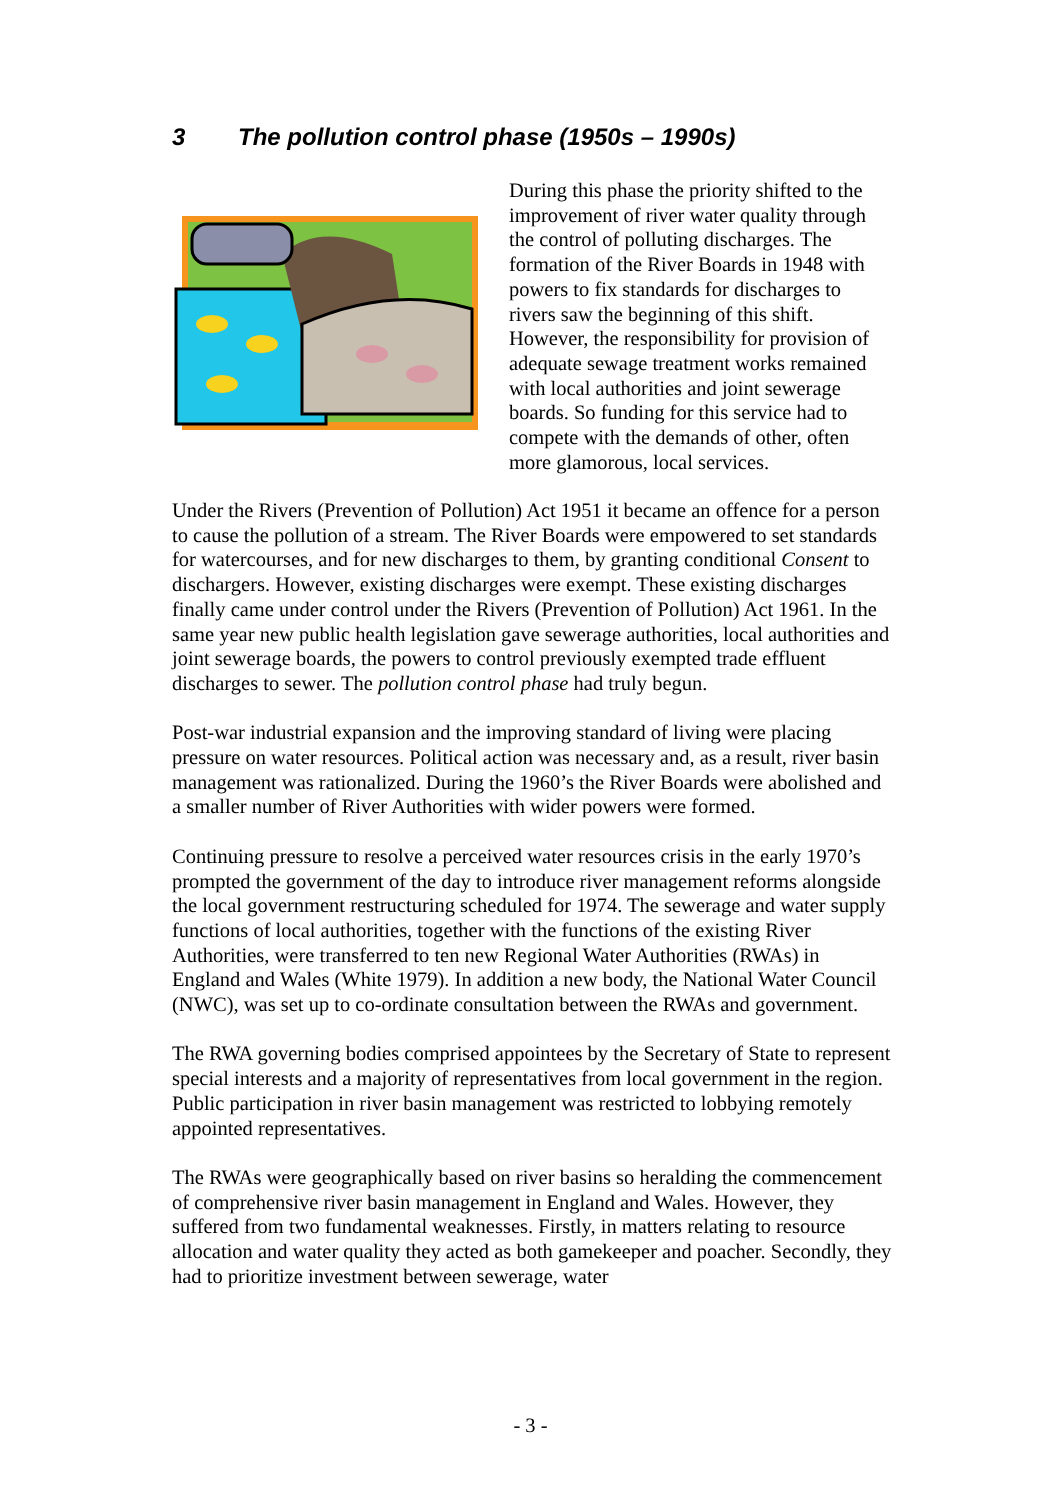3 The pollution control phase (1950s – 1990s)
During this phase the priority shifted to the improvement of river water quality through the control of polluting discharges. The formation of the River Boards in 1948 with powers to fix standards for discharges to rivers saw the beginning of this shift. However, the responsibility for provision of adequate sewage treatment works remained with local authorities and joint sewerage boards. So funding for this service had to compete with the demands of other, often more glamorous, local services.
Under the Rivers (Prevention of Pollution) Act 1951 it became an offence for a person to cause the pollution of a stream. The River Boards were empowered to set standards for watercourses, and for new discharges to them, by granting conditional Consent to dischargers. However, existing discharges were exempt. These existing discharges finally came under control under the Rivers (Prevention of Pollution) Act 1961. In the same year new public health legislation gave sewerage authorities, local authorities and joint sewerage boards, the powers to control previously exempted trade effluent discharges to sewer. The pollution control phase had truly begun.
Post-war industrial expansion and the improving standard of living were placing pressure on water resources. Political action was necessary and, as a result, river basin management was rationalized. During the 1960’s the River Boards were abolished and a smaller number of River Authorities with wider powers were formed.
Continuing pressure to resolve a perceived water resources crisis in the early 1970’s prompted the government of the day to introduce river management reforms alongside the local government restructuring scheduled for 1974. The sewerage and water supply functions of local authorities, together with the functions of the existing River Authorities, were transferred to ten new Regional Water Authorities (RWAs) in England and Wales (White 1979). In addition a new body, the National Water Council (NWC), was set up to co-ordinate consultation between the RWAs and government.
The RWA governing bodies comprised appointees by the Secretary of State to represent special interests and a majority of representatives from local government in the region. Public participation in river basin management was restricted to lobbying remotely appointed representatives.
The RWAs were geographically based on river basins so heralding the commencement of comprehensive river basin management in England and Wales. However, they suffered from two fundamental weaknesses. Firstly, in matters relating to resource allocation and water quality they acted as both gamekeeper and poacher. Secondly, they had to prioritize investment between sewerage, water
- 3 -